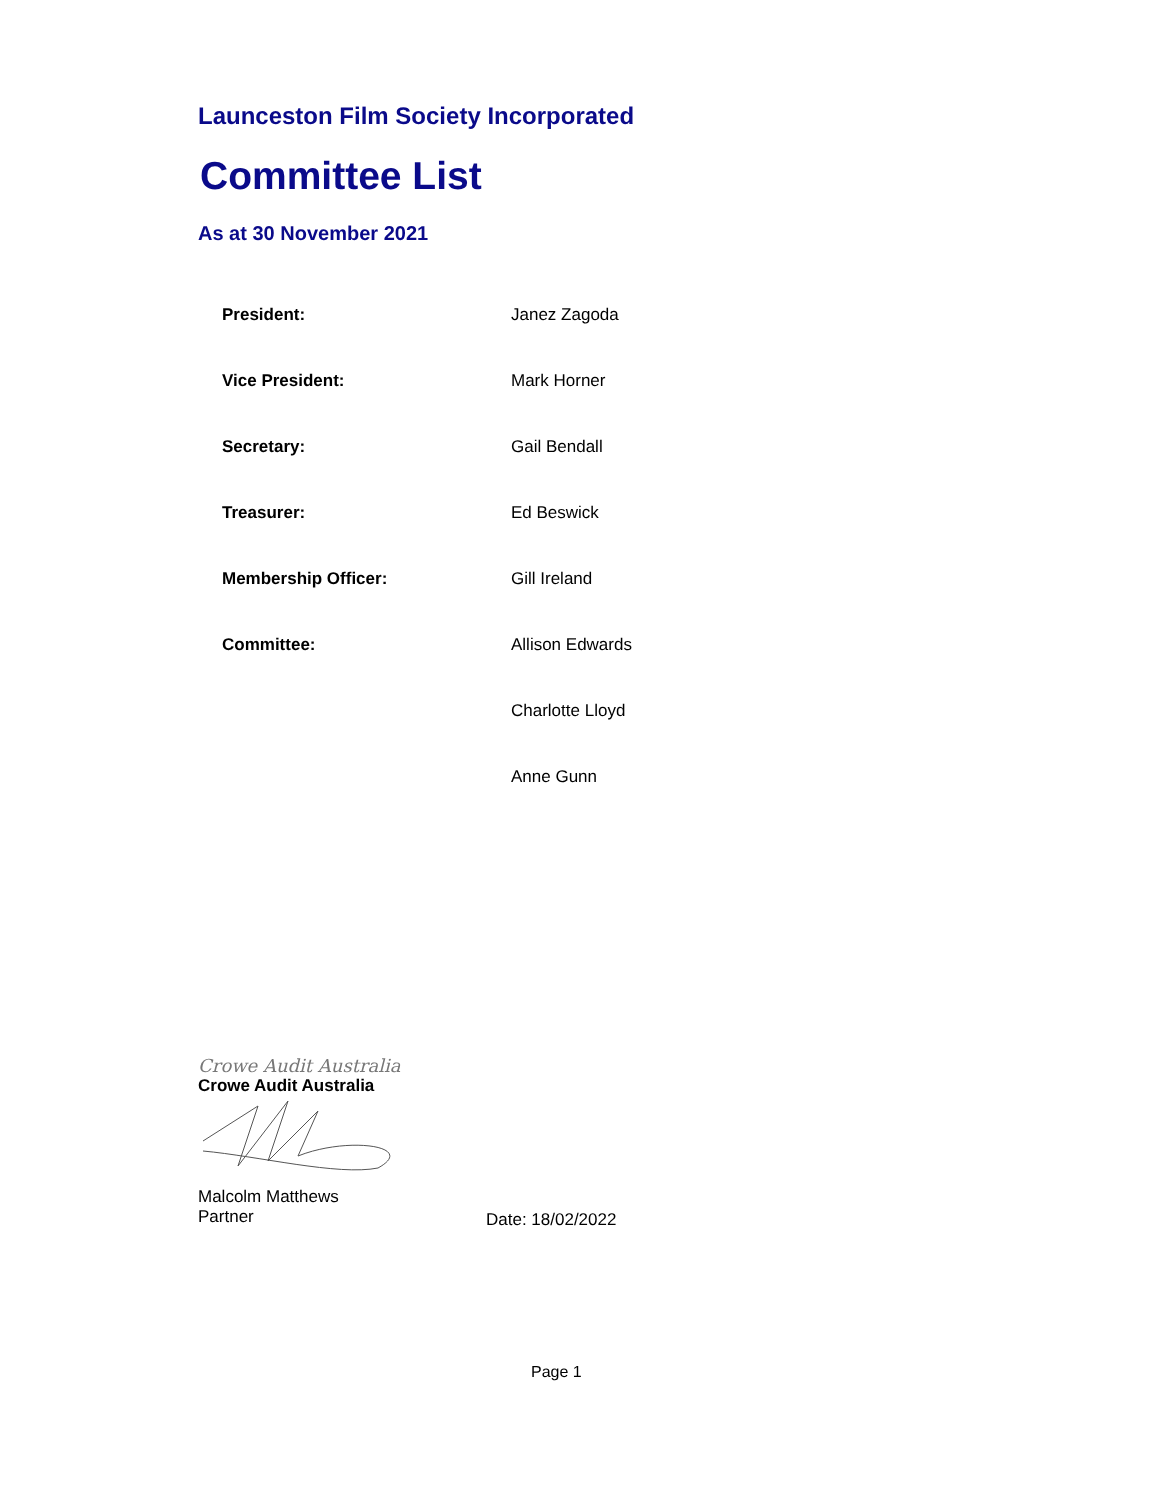Launceston Film Society Incorporated
Committee List
As at 30 November 2021
| President: | Janez Zagoda |
| Vice President: | Mark Horner |
| Secretary: | Gail Bendall |
| Treasurer: | Ed Beswick |
| Membership Officer: | Gill Ireland |
| Committee: | Allison Edwards |
| | Charlotte Lloyd |
| | Anne Gunn |
Crowe Audit Australia
Crowe Audit Australia
Malcolm Matthews
Partner
Date: 18/02/2022
Page 1